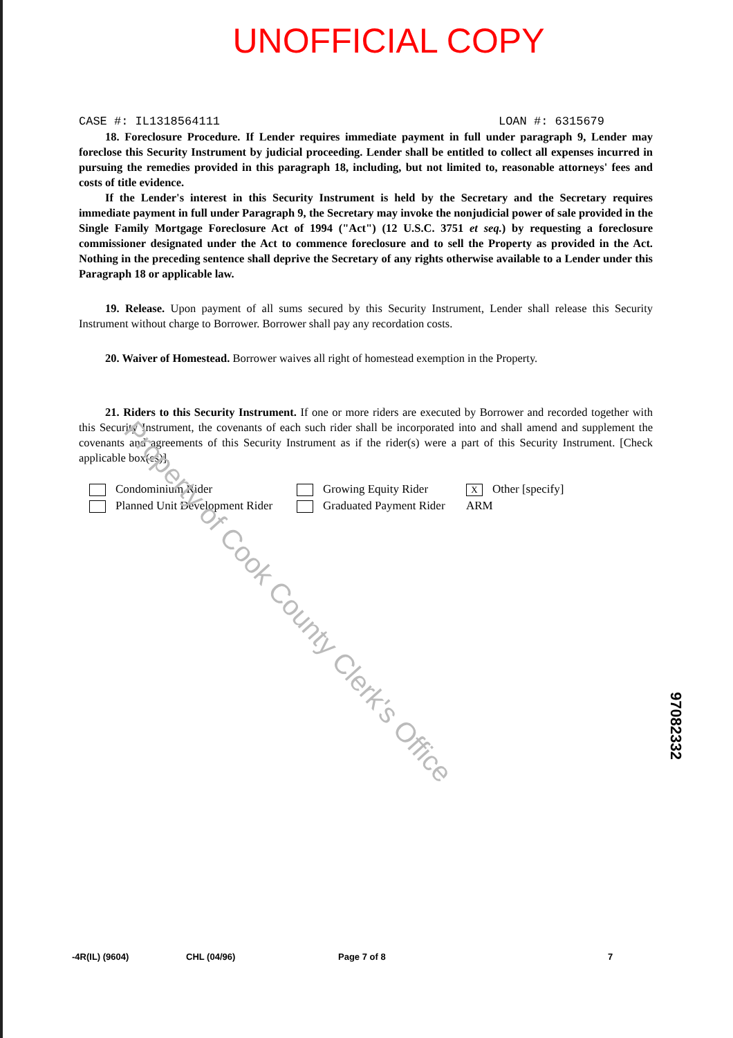UNOFFICIAL COPY
CASE #: IL1318564111 LOAN #: 6315679
18. Foreclosure Procedure. If Lender requires immediate payment in full under paragraph 9, Lender may foreclose this Security Instrument by judicial proceeding. Lender shall be entitled to collect all expenses incurred in pursuing the remedies provided in this paragraph 18, including, but not limited to, reasonable attorneys' fees and costs of title evidence.
If the Lender's interest in this Security Instrument is held by the Secretary and the Secretary requires immediate payment in full under Paragraph 9, the Secretary may invoke the nonjudicial power of sale provided in the Single Family Mortgage Foreclosure Act of 1994 ("Act") (12 U.S.C. 3751 et seq.) by requesting a foreclosure commissioner designated under the Act to commence foreclosure and to sell the Property as provided in the Act. Nothing in the preceding sentence shall deprive the Secretary of any rights otherwise available to a Lender under this Paragraph 18 or applicable law.
19. Release. Upon payment of all sums secured by this Security Instrument, Lender shall release this Security Instrument without charge to Borrower. Borrower shall pay any recordation costs.
20. Waiver of Homestead. Borrower waives all right of homestead exemption in the Property.
21. Riders to this Security Instrument. If one or more riders are executed by Borrower and recorded together with this Security Instrument, the covenants of each such rider shall be incorporated into and shall amend and supplement the covenants and agreements of this Security Instrument as if the rider(s) were a part of this Security Instrument. [Check applicable box(es)].
Condominium Rider
Growing Equity Rider
X Other [specify]
Planned Unit Development Rider
Graduated Payment Rider
ARM
Property of Cook County Clerk's Office
97082332
-4R(IL) (9604) CHL (04/96) Page 7 of 8 7